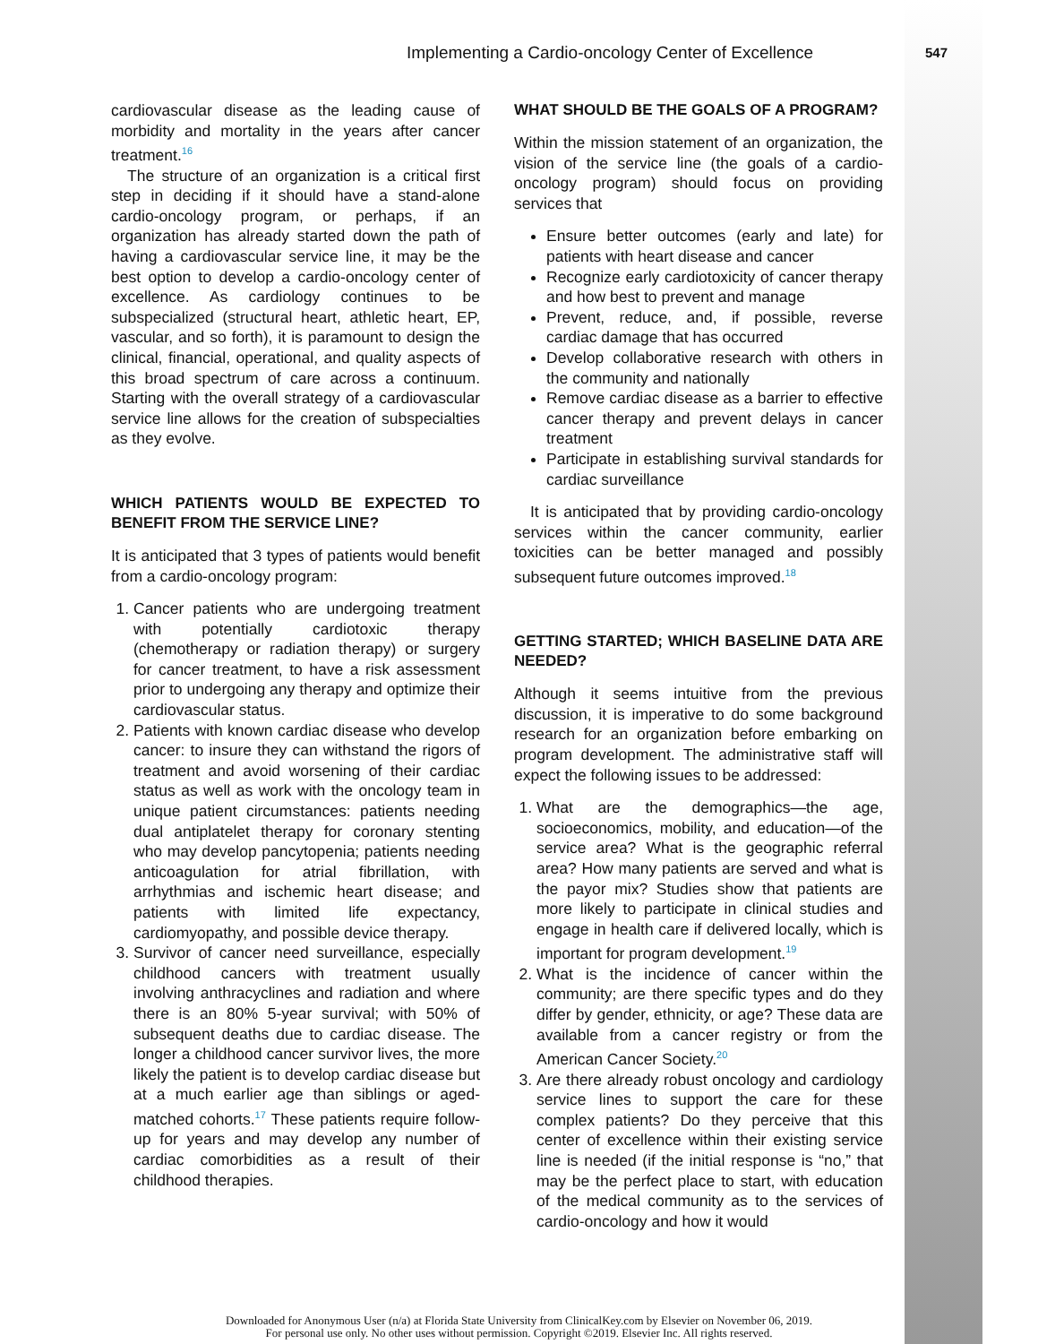Implementing a Cardio-oncology Center of Excellence
547
cardiovascular disease as the leading cause of morbidity and mortality in the years after cancer treatment.<sup>16</sup>
The structure of an organization is a critical first step in deciding if it should have a stand-alone cardio-oncology program, or perhaps, if an organization has already started down the path of having a cardiovascular service line, it may be the best option to develop a cardio-oncology center of excellence. As cardiology continues to be subspecialized (structural heart, athletic heart, EP, vascular, and so forth), it is paramount to design the clinical, financial, operational, and quality aspects of this broad spectrum of care across a continuum. Starting with the overall strategy of a cardiovascular service line allows for the creation of subspecialties as they evolve.
WHICH PATIENTS WOULD BE EXPECTED TO BENEFIT FROM THE SERVICE LINE?
It is anticipated that 3 types of patients would benefit from a cardio-oncology program:
1. Cancer patients who are undergoing treatment with potentially cardiotoxic therapy (chemotherapy or radiation therapy) or surgery for cancer treatment, to have a risk assessment prior to undergoing any therapy and optimize their cardiovascular status.
2. Patients with known cardiac disease who develop cancer: to insure they can withstand the rigors of treatment and avoid worsening of their cardiac status as well as work with the oncology team in unique patient circumstances: patients needing dual antiplatelet therapy for coronary stenting who may develop pancytopenia; patients needing anticoagulation for atrial fibrillation, with arrhythmias and ischemic heart disease; and patients with limited life expectancy, cardiomyopathy, and possible device therapy.
3. Survivor of cancer need surveillance, especially childhood cancers with treatment usually involving anthracyclines and radiation and where there is an 80% 5-year survival; with 50% of subsequent deaths due to cardiac disease. The longer a childhood cancer survivor lives, the more likely the patient is to develop cardiac disease but at a much earlier age than siblings or aged-matched cohorts.<sup>17</sup> These patients require follow-up for years and may develop any number of cardiac comorbidities as a result of their childhood therapies.
WHAT SHOULD BE THE GOALS OF A PROGRAM?
Within the mission statement of an organization, the vision of the service line (the goals of a cardio-oncology program) should focus on providing services that
Ensure better outcomes (early and late) for patients with heart disease and cancer
Recognize early cardiotoxicity of cancer therapy and how best to prevent and manage
Prevent, reduce, and, if possible, reverse cardiac damage that has occurred
Develop collaborative research with others in the community and nationally
Remove cardiac disease as a barrier to effective cancer therapy and prevent delays in cancer treatment
Participate in establishing survival standards for cardiac surveillance
It is anticipated that by providing cardio-oncology services within the cancer community, earlier toxicities can be better managed and possibly subsequent future outcomes improved.<sup>18</sup>
GETTING STARTED; WHICH BASELINE DATA ARE NEEDED?
Although it seems intuitive from the previous discussion, it is imperative to do some background research for an organization before embarking on program development. The administrative staff will expect the following issues to be addressed:
1. What are the demographics—the age, socioeconomics, mobility, and education—of the service area? What is the geographic referral area? How many patients are served and what is the payor mix? Studies show that patients are more likely to participate in clinical studies and engage in health care if delivered locally, which is important for program development.<sup>19</sup>
2. What is the incidence of cancer within the community; are there specific types and do they differ by gender, ethnicity, or age? These data are available from a cancer registry or from the American Cancer Society.<sup>20</sup>
3. Are there already robust oncology and cardiology service lines to support the care for these complex patients? Do they perceive that this center of excellence within their existing service line is needed (if the initial response is “no,” that may be the perfect place to start, with education of the medical community as to the services of cardio-oncology and how it would
Downloaded for Anonymous User (n/a) at Florida State University from ClinicalKey.com by Elsevier on November 06, 2019.
For personal use only. No other uses without permission. Copyright ©2019. Elsevier Inc. All rights reserved.